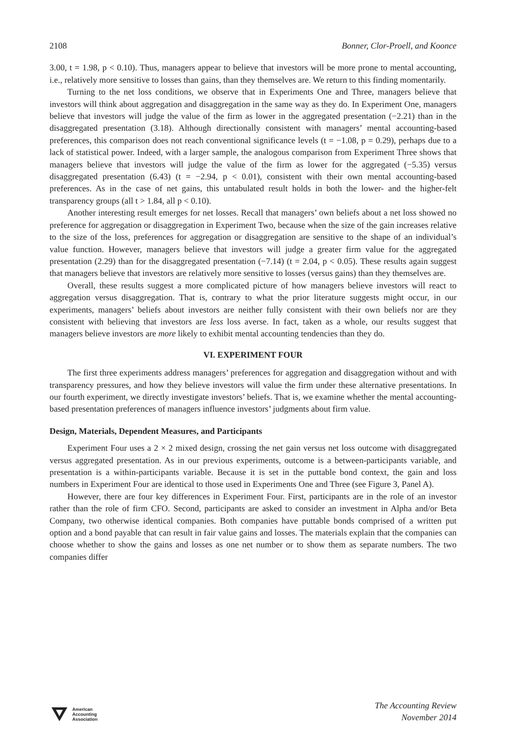2108 Bonner, Clor-Proell, and Koonce
3.00, t = 1.98, p < 0.10). Thus, managers appear to believe that investors will be more prone to mental accounting, i.e., relatively more sensitive to losses than gains, than they themselves are. We return to this finding momentarily.
Turning to the net loss conditions, we observe that in Experiments One and Three, managers believe that investors will think about aggregation and disaggregation in the same way as they do. In Experiment One, managers believe that investors will judge the value of the firm as lower in the aggregated presentation (−2.21) than in the disaggregated presentation (3.18). Although directionally consistent with managers’ mental accounting-based preferences, this comparison does not reach conventional significance levels (t = −1.08, p = 0.29), perhaps due to a lack of statistical power. Indeed, with a larger sample, the analogous comparison from Experiment Three shows that managers believe that investors will judge the value of the firm as lower for the aggregated (−5.35) versus disaggregated presentation (6.43) (t = −2.94, p < 0.01), consistent with their own mental accounting-based preferences. As in the case of net gains, this untabulated result holds in both the lower- and the higher-felt transparency groups (all t > 1.84, all p < 0.10).
Another interesting result emerges for net losses. Recall that managers’ own beliefs about a net loss showed no preference for aggregation or disaggregation in Experiment Two, because when the size of the gain increases relative to the size of the loss, preferences for aggregation or disaggregation are sensitive to the shape of an individual’s value function. However, managers believe that investors will judge a greater firm value for the aggregated presentation (2.29) than for the disaggregated presentation (−7.14) (t = 2.04, p < 0.05). These results again suggest that managers believe that investors are relatively more sensitive to losses (versus gains) than they themselves are.
Overall, these results suggest a more complicated picture of how managers believe investors will react to aggregation versus disaggregation. That is, contrary to what the prior literature suggests might occur, in our experiments, managers’ beliefs about investors are neither fully consistent with their own beliefs nor are they consistent with believing that investors are less loss averse. In fact, taken as a whole, our results suggest that managers believe investors are more likely to exhibit mental accounting tendencies than they do.
VI. EXPERIMENT FOUR
The first three experiments address managers’ preferences for aggregation and disaggregation without and with transparency pressures, and how they believe investors will value the firm under these alternative presentations. In our fourth experiment, we directly investigate investors’ beliefs. That is, we examine whether the mental accounting-based presentation preferences of managers influence investors’ judgments about firm value.
Design, Materials, Dependent Measures, and Participants
Experiment Four uses a 2 × 2 mixed design, crossing the net gain versus net loss outcome with disaggregated versus aggregated presentation. As in our previous experiments, outcome is a between-participants variable, and presentation is a within-participants variable. Because it is set in the puttable bond context, the gain and loss numbers in Experiment Four are identical to those used in Experiments One and Three (see Figure 3, Panel A).
However, there are four key differences in Experiment Four. First, participants are in the role of an investor rather than the role of firm CFO. Second, participants are asked to consider an investment in Alpha and/or Beta Company, two otherwise identical companies. Both companies have puttable bonds comprised of a written put option and a bond payable that can result in fair value gains and losses. The materials explain that the companies can choose whether to show the gains and losses as one net number or to show them as separate numbers. The two companies differ
American
Accounting
Association
The Accounting Review
November 2014